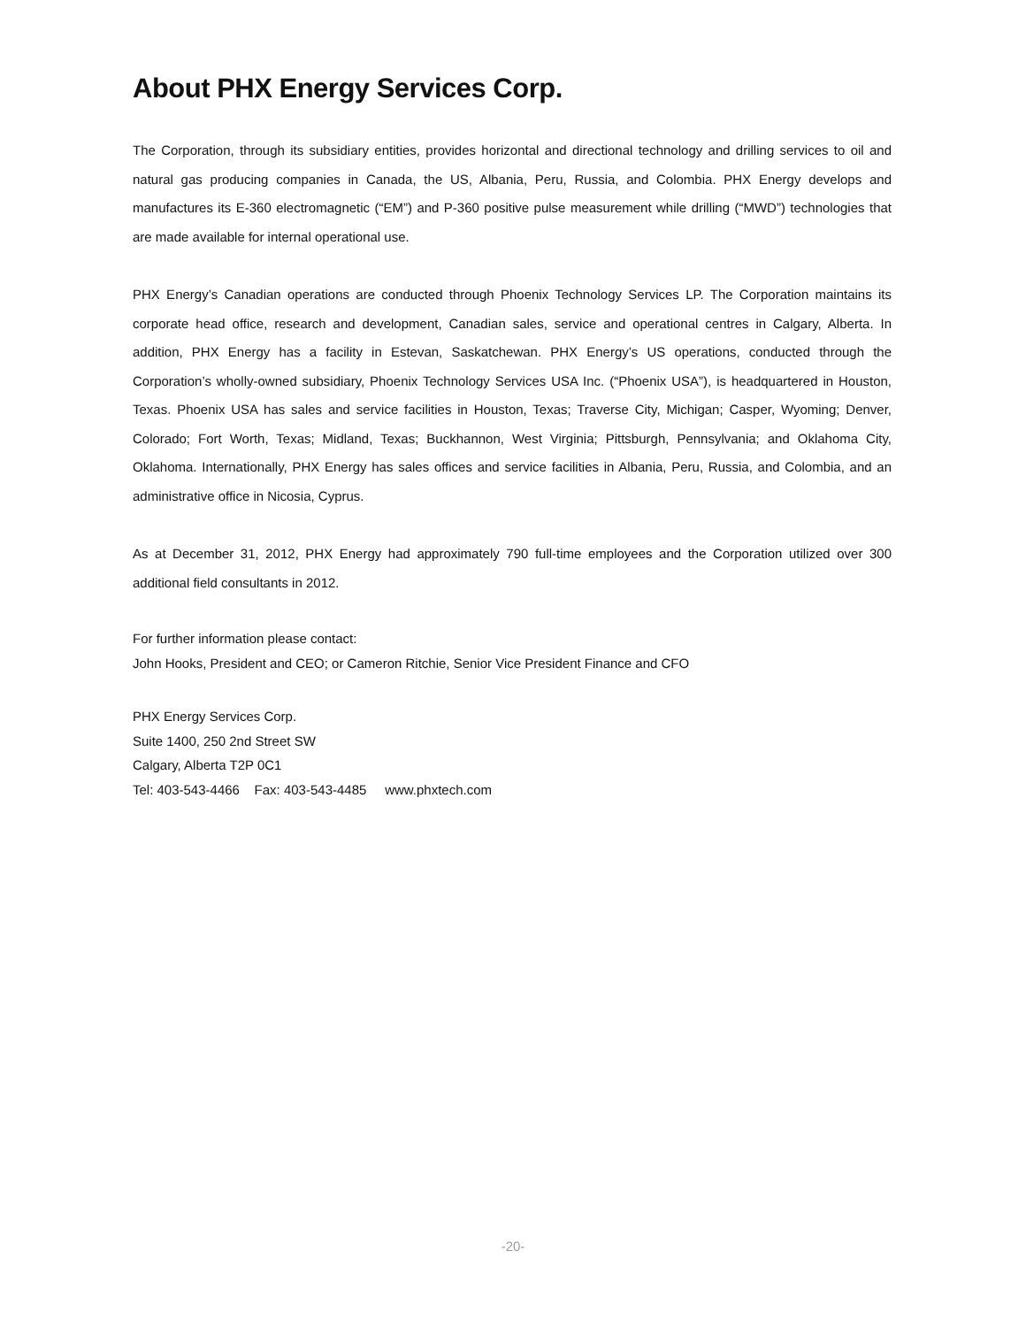About PHX Energy Services Corp.
The Corporation, through its subsidiary entities, provides horizontal and directional technology and drilling services to oil and natural gas producing companies in Canada, the US, Albania, Peru, Russia, and Colombia. PHX Energy develops and manufactures its E-360 electromagnetic (“EM”) and P-360 positive pulse measurement while drilling (“MWD”) technologies that are made available for internal operational use.
PHX Energy’s Canadian operations are conducted through Phoenix Technology Services LP. The Corporation maintains its corporate head office, research and development, Canadian sales, service and operational centres in Calgary, Alberta. In addition, PHX Energy has a facility in Estevan, Saskatchewan. PHX Energy’s US operations, conducted through the Corporation’s wholly-owned subsidiary, Phoenix Technology Services USA Inc. (“Phoenix USA”), is headquartered in Houston, Texas. Phoenix USA has sales and service facilities in Houston, Texas; Traverse City, Michigan; Casper, Wyoming; Denver, Colorado; Fort Worth, Texas; Midland, Texas; Buckhannon, West Virginia; Pittsburgh, Pennsylvania; and Oklahoma City, Oklahoma. Internationally, PHX Energy has sales offices and service facilities in Albania, Peru, Russia, and Colombia, and an administrative office in Nicosia, Cyprus.
As at December 31, 2012, PHX Energy had approximately 790 full-time employees and the Corporation utilized over 300 additional field consultants in 2012.
For further information please contact:
John Hooks, President and CEO; or Cameron Ritchie, Senior Vice President Finance and CFO
PHX Energy Services Corp.
Suite 1400, 250 2nd Street SW
Calgary, Alberta T2P 0C1
Tel: 403-543-4466 Fax: 403-543-4485 www.phxtech.com
-20-